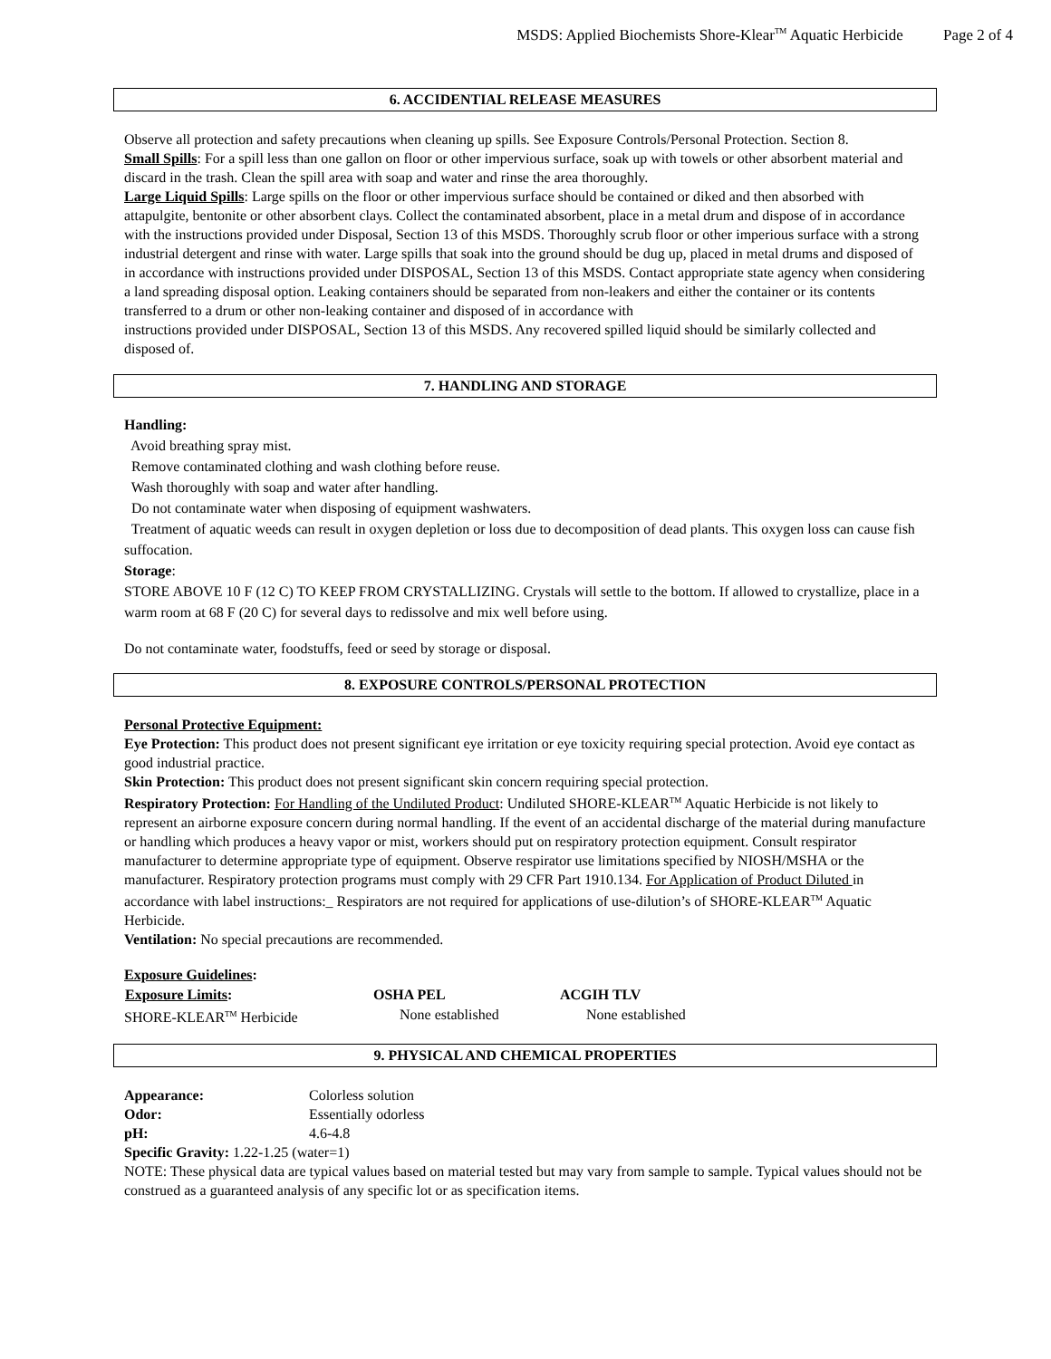MSDS: Applied Biochemists Shore-Klear<sup>TM</sup> Aquatic Herbicide Page 2 of 4
6. ACCIDENTIAL RELEASE MEASURES
Observe all protection and safety precautions when cleaning up spills. See Exposure Controls/Personal Protection. Section 8.
Small Spills: For a spill less than one gallon on floor or other impervious surface, soak up with towels or other absorbent material and discard in the trash. Clean the spill area with soap and water and rinse the area thoroughly.
Large Liquid Spills: Large spills on the floor or other impervious surface should be contained or diked and then absorbed with attapulgite, bentonite or other absorbent clays. Collect the contaminated absorbent, place in a metal drum and dispose of in accordance with the instructions provided under Disposal, Section 13 of this MSDS. Thoroughly scrub floor or other imperious surface with a strong industrial detergent and rinse with water. Large spills that soak into the ground should be dug up, placed in metal drums and disposed of in accordance with instructions provided under DISPOSAL, Section 13 of this MSDS. Contact appropriate state agency when considering a land spreading disposal option. Leaking containers should be separated from non-leakers and either the container or its contents transferred to a drum or other non-leaking container and disposed of in accordance with
instructions provided under DISPOSAL, Section 13 of this MSDS. Any recovered spilled liquid should be similarly collected and disposed of.
7. HANDLING AND STORAGE
Handling:
Avoid breathing spray mist.
Remove contaminated clothing and wash clothing before reuse.
Wash thoroughly with soap and water after handling.
Do not contaminate water when disposing of equipment washwaters.
Treatment of aquatic weeds can result in oxygen depletion or loss due to decomposition of dead plants. This oxygen loss can cause fish suffocation.
Storage:
STORE ABOVE 10 F (12 C) TO KEEP FROM CRYSTALLIZING. Crystals will settle to the bottom. If allowed to crystallize, place in a warm room at 68 F (20 C) for several days to redissolve and mix well before using.
Do not contaminate water, foodstuffs, feed or seed by storage or disposal.
8. EXPOSURE CONTROLS/PERSONAL PROTECTION
Personal Protective Equipment:
Eye Protection: This product does not present significant eye irritation or eye toxicity requiring special protection. Avoid eye contact as good industrial practice.
Skin Protection: This product does not present significant skin concern requiring special protection.
Respiratory Protection: For Handling of the Undiluted Product: Undiluted SHORE-KLEAR<sup>TM</sup> Aquatic Herbicide is not likely to represent an airborne exposure concern during normal handling. If the event of an accidental discharge of the material during manufacture or handling which produces a heavy vapor or mist, workers should put on respiratory protection equipment. Consult respirator manufacturer to determine appropriate type of equipment. Observe respirator use limitations specified by NIOSH/MSHA or the manufacturer. Respiratory protection programs must comply with 29 CFR Part 1910.134. For Application of Product Diluted in accordance with label instructions:_ Respirators are not required for applications of use-dilution’s of SHORE-KLEAR<sup>TM</sup> Aquatic Herbicide.
Ventilation: No special precautions are recommended.
Exposure Guidelines:
| Exposure Limits : | OSHA PEL | ACGIH TLV |
| --- | --- | --- |
| SHORE-KLEAR<sup>TM</sup> Herbicide | None established | None established |
9. PHYSICAL AND CHEMICAL PROPERTIES
| Appearance: | Colorless solution |
| Odor: | Essentially odorless |
| pH: | 4.6-4.8 |
Specific Gravity: 1.22-1.25 (water=1)
NOTE: These physical data are typical values based on material tested but may vary from sample to sample. Typical values should not be construed as a guaranteed analysis of any specific lot or as specification items.